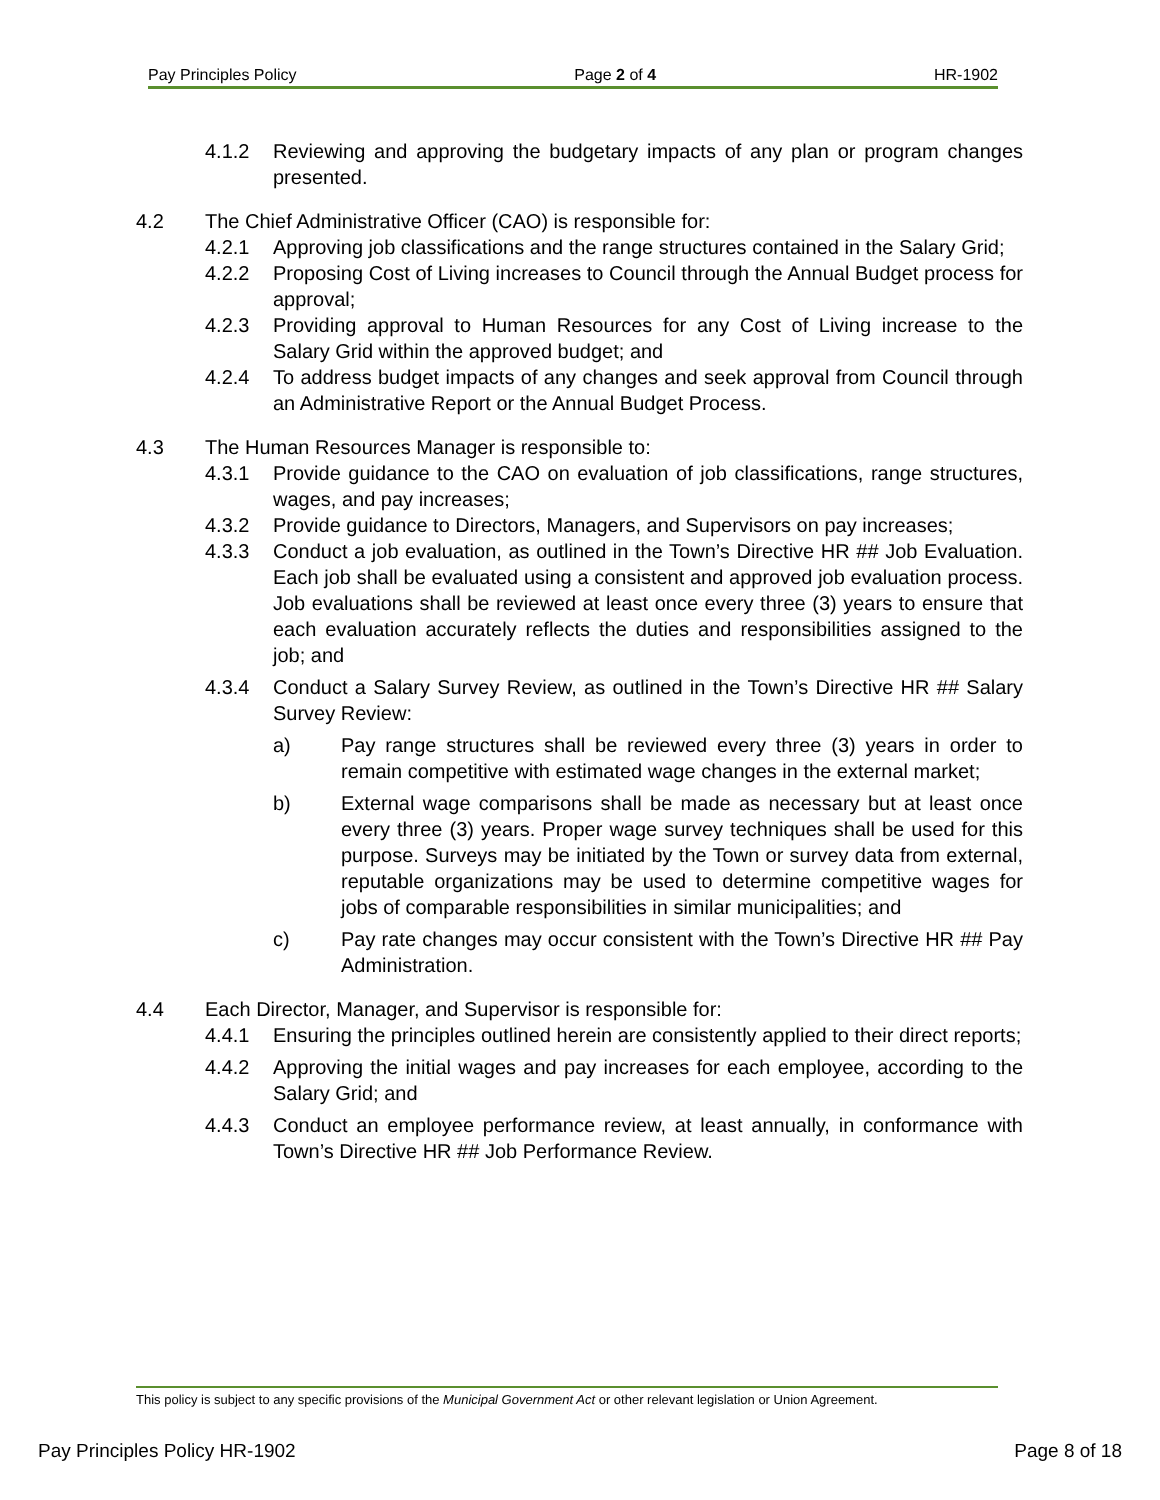Pay Principles Policy Page 2 of 4 HR-1902
4.1.2 Reviewing and approving the budgetary impacts of any plan or program changes presented.
4.2 The Chief Administrative Officer (CAO) is responsible for:
4.2.1 Approving job classifications and the range structures contained in the Salary Grid;
4.2.2 Proposing Cost of Living increases to Council through the Annual Budget process for approval;
4.2.3 Providing approval to Human Resources for any Cost of Living increase to the Salary Grid within the approved budget; and
4.2.4 To address budget impacts of any changes and seek approval from Council through an Administrative Report or the Annual Budget Process.
4.3 The Human Resources Manager is responsible to:
4.3.1 Provide guidance to the CAO on evaluation of job classifications, range structures, wages, and pay increases;
4.3.2 Provide guidance to Directors, Managers, and Supervisors on pay increases;
4.3.3 Conduct a job evaluation, as outlined in the Town’s Directive HR ## Job Evaluation. Each job shall be evaluated using a consistent and approved job evaluation process. Job evaluations shall be reviewed at least once every three (3) years to ensure that each evaluation accurately reflects the duties and responsibilities assigned to the job; and
4.3.4 Conduct a Salary Survey Review, as outlined in the Town’s Directive HR ## Salary Survey Review:
a) Pay range structures shall be reviewed every three (3) years in order to remain competitive with estimated wage changes in the external market;
b) External wage comparisons shall be made as necessary but at least once every three (3) years. Proper wage survey techniques shall be used for this purpose. Surveys may be initiated by the Town or survey data from external, reputable organizations may be used to determine competitive wages for jobs of comparable responsibilities in similar municipalities; and
c) Pay rate changes may occur consistent with the Town’s Directive HR ## Pay Administration.
4.4 Each Director, Manager, and Supervisor is responsible for:
4.4.1 Ensuring the principles outlined herein are consistently applied to their direct reports;
4.4.2 Approving the initial wages and pay increases for each employee, according to the Salary Grid; and
4.4.3 Conduct an employee performance review, at least annually, in conformance with Town’s Directive HR ## Job Performance Review.
This policy is subject to any specific provisions of the Municipal Government Act or other relevant legislation or Union Agreement.
Pay Principles Policy HR-1902 Page 8 of 18